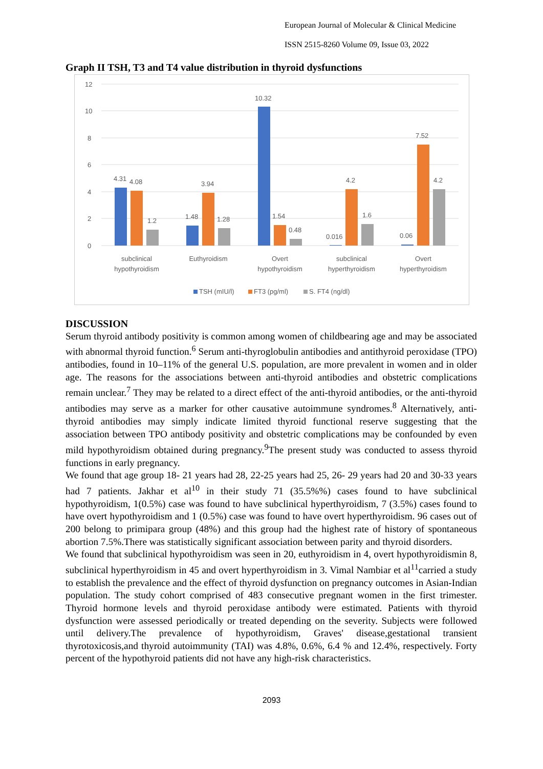European Journal of Molecular & Clinical Medicine
ISSN 2515-8260 Volume 09, Issue 03, 2022
Graph II TSH, T3 and T4 value distribution in thyroid dysfunctions
12
10
8
6
4
2
0
4.31
4.08
1.2
1.48
3.94
1.28
10.32
1.54
0.48
0.016
4.2
1.6
0.06
7.52
4.2
subclinical
hypothyroidism
Euthyroidism
Overt
hypothyroidism
subclinical
hyperthyroidism
Overt
hyperthyroidism
TSH (mIU/l)
FT3 (pg/ml)
S. FT4 (ng/dl)
DISCUSSION
Serum thyroid antibody positivity is common among women of childbearing age and may be associated with abnormal thyroid function.<sup>6</sup> Serum anti-thyroglobulin antibodies and antithyroid peroxidase (TPO) antibodies, found in 10–11% of the general U.S. population, are more prevalent in women and in older age. The reasons for the associations between anti-thyroid antibodies and obstetric complications remain unclear.<sup>7</sup> They may be related to a direct effect of the anti-thyroid antibodies, or the anti-thyroid antibodies may serve as a marker for other causative autoimmune syndromes.<sup>8</sup> Alternatively, anti-thyroid antibodies may simply indicate limited thyroid functional reserve suggesting that the association between TPO antibody positivity and obstetric complications may be confounded by even mild hypothyroidism obtained during pregnancy.<sup>9</sup>The present study was conducted to assess thyroid functions in early pregnancy.
We found that age group 18- 21 years had 28, 22-25 years had 25, 26- 29 years had 20 and 30-33 years had 7 patients. Jakhar et al<sup>10</sup> in their study 71 (35.5%%) cases found to have subclinical hypothyroidism, 1(0.5%) case was found to have subclinical hyperthyroidism, 7 (3.5%) cases found to have overt hypothyroidism and 1 (0.5%) case was found to have overt hyperthyroidism. 96 cases out of 200 belong to primipara group (48%) and this group had the highest rate of history of spontaneous abortion 7.5%.There was statistically significant association between parity and thyroid disorders.
We found that subclinical hypothyroidism was seen in 20, euthyroidism in 4, overt hypothyroidismin 8, subclinical hyperthyroidism in 45 and overt hyperthyroidism in 3. Vimal Nambiar et al<sup>11</sup>carried a study to establish the prevalence and the effect of thyroid dysfunction on pregnancy outcomes in Asian-Indian population. The study cohort comprised of 483 consecutive pregnant women in the first trimester. Thyroid hormone levels and thyroid peroxidase antibody were estimated. Patients with thyroid dysfunction were assessed periodically or treated depending on the severity. Subjects were followed until delivery.The prevalence of hypothyroidism, Graves' disease,gestational transient thyrotoxicosis,and thyroid autoimmunity (TAI) was 4.8%, 0.6%, 6.4 % and 12.4%, respectively. Forty percent of the hypothyroid patients did not have any high-risk characteristics.
2093